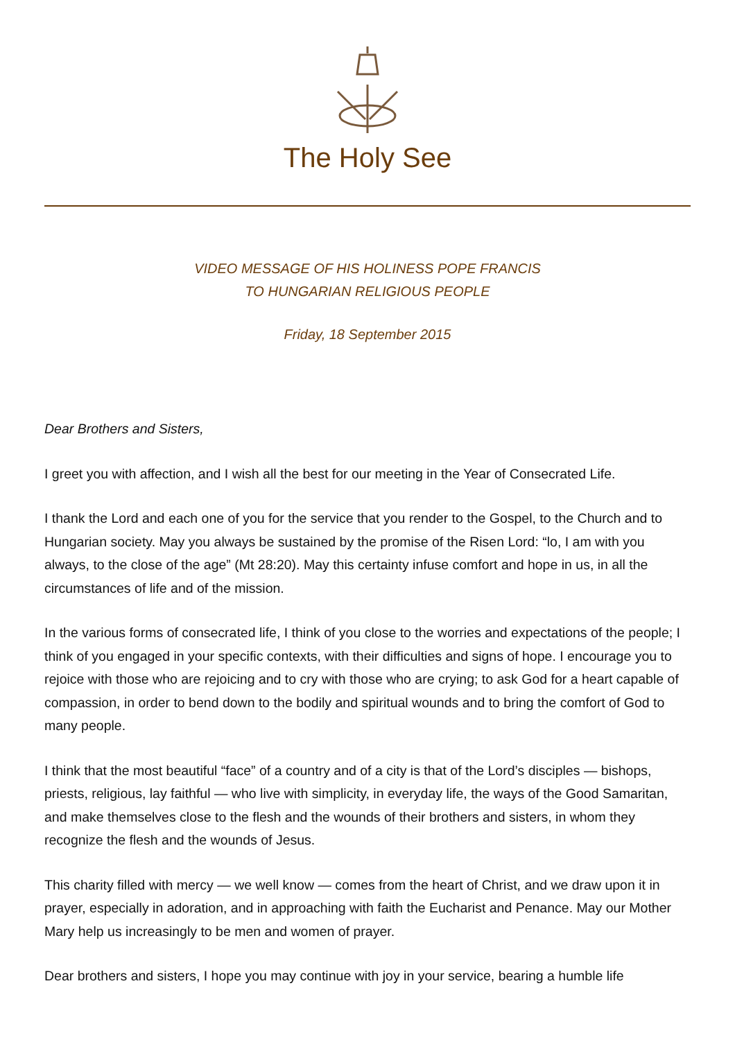The Holy See
VIDEO MESSAGE OF HIS HOLINESS POPE FRANCIS
TO HUNGARIAN RELIGIOUS PEOPLE
Friday, 18 September 2015
Dear Brothers and Sisters,
I greet you with affection, and I wish all the best for our meeting in the Year of Consecrated Life.
I thank the Lord and each one of you for the service that you render to the Gospel, to the Church and to Hungarian society. May you always be sustained by the promise of the Risen Lord: “lo, I am with you always, to the close of the age” (Mt 28:20). May this certainty infuse comfort and hope in us, in all the circumstances of life and of the mission.
In the various forms of consecrated life, I think of you close to the worries and expectations of the people; I think of you engaged in your specific contexts, with their difficulties and signs of hope. I encourage you to rejoice with those who are rejoicing and to cry with those who are crying; to ask God for a heart capable of compassion, in order to bend down to the bodily and spiritual wounds and to bring the comfort of God to many people.
I think that the most beautiful “face” of a country and of a city is that of the Lord’s disciples — bishops, priests, religious, lay faithful — who live with simplicity, in everyday life, the ways of the Good Samaritan, and make themselves close to the flesh and the wounds of their brothers and sisters, in whom they recognize the flesh and the wounds of Jesus.
This charity filled with mercy — we well know — comes from the heart of Christ, and we draw upon it in prayer, especially in adoration, and in approaching with faith the Eucharist and Penance. May our Mother Mary help us increasingly to be men and women of prayer.
Dear brothers and sisters, I hope you may continue with joy in your service, bearing a humble life